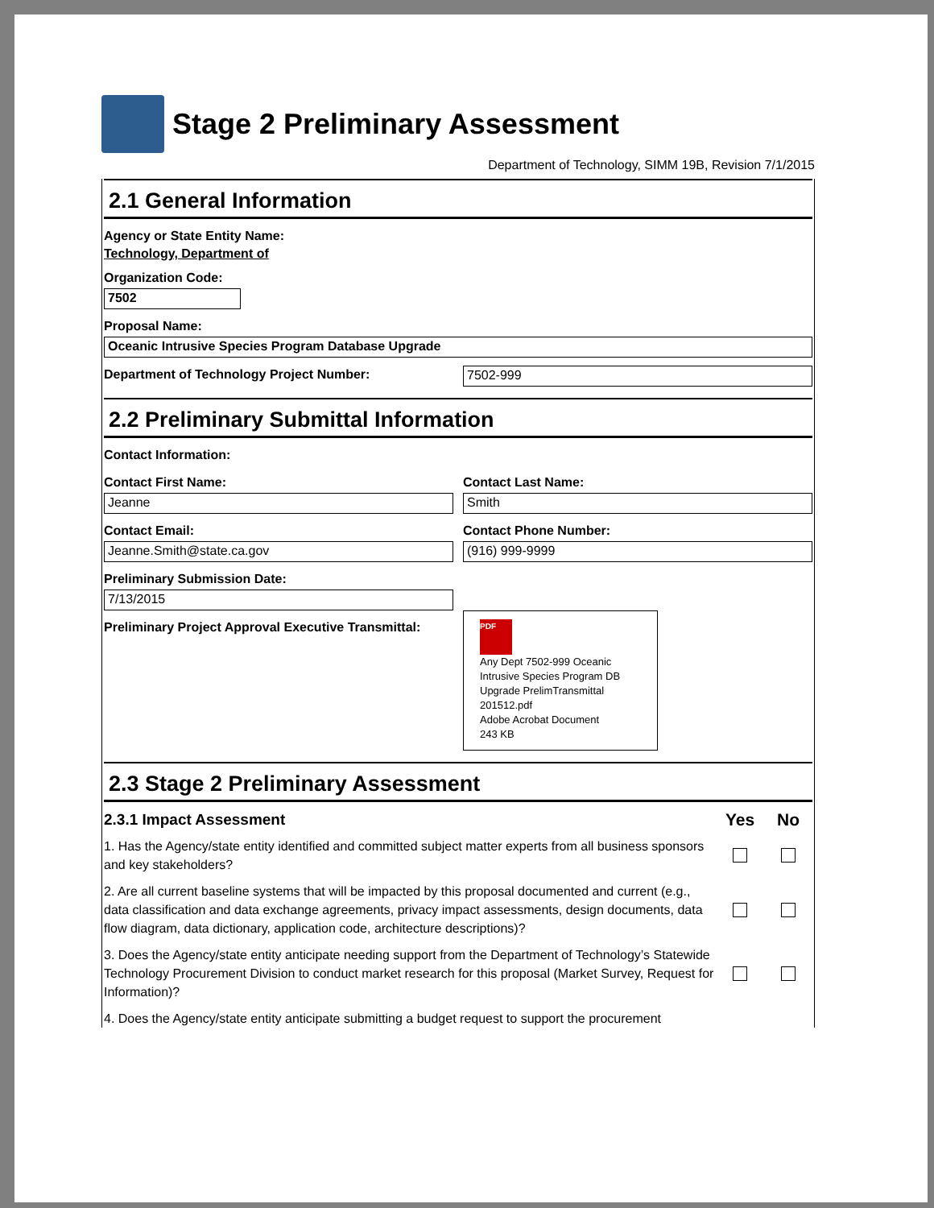Stage 2 Preliminary Assessment
Department of Technology, SIMM 19B, Revision 7/1/2015
2.1 General Information
Agency or State Entity Name:
Technology, Department of
Organization Code:
7502
Proposal Name:
Oceanic Intrusive Species Program Database Upgrade
Department of Technology Project Number:
7502-999
2.2 Preliminary Submittal Information
Contact Information:
Contact First Name:
Jeanne
Contact Last Name:
Smith
Contact Email:
Jeanne.Smith@state.ca.gov
Contact Phone Number:
(916) 999-9999
Preliminary Submission Date:
7/13/2015
Preliminary Project Approval Executive Transmittal:
PDF
Any Dept 7502-999 Oceanic Intrusive Species Program DB Upgrade PrelimTransmittal 201512.pdf
Adobe Acrobat Document
243 KB
2.3 Stage 2 Preliminary Assessment
2.3.1 Impact Assessment Yes No
1. Has the Agency/state entity identified and committed subject matter experts from all business sponsors and key stakeholders?
2. Are all current baseline systems that will be impacted by this proposal documented and current (e.g., data classification and data exchange agreements, privacy impact assessments, design documents, data flow diagram, data dictionary, application code, architecture descriptions)?
3. Does the Agency/state entity anticipate needing support from the Department of Technology’s Statewide Technology Procurement Division to conduct market research for this proposal (Market Survey, Request for Information)?
4. Does the Agency/state entity anticipate submitting a budget request to support the procurement